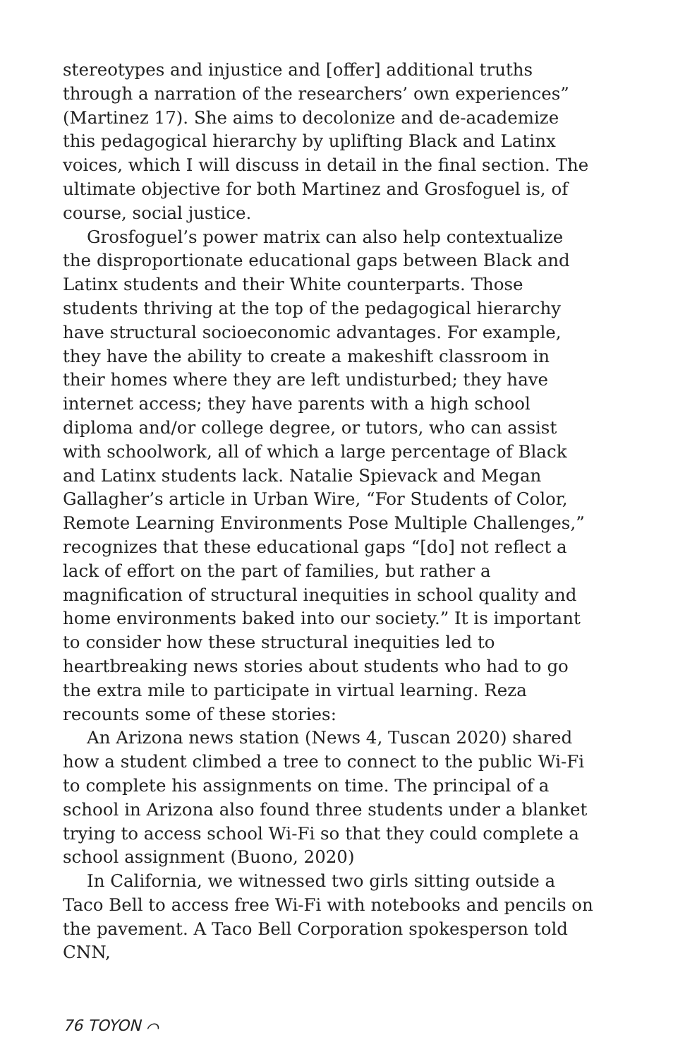stereotypes and injustice and [offer] additional truths through a narration of the researchers’ own experiences” (Martinez 17). She aims to decolonize and de-academize this pedagogical hierarchy by uplifting Black and Latinx voices, which I will discuss in detail in the final section. The ultimate objective for both Martinez and Grosfoguel is, of course, social justice.
Grosfoguel’s power matrix can also help contextualize the disproportionate educational gaps between Black and Latinx students and their White counterparts. Those students thriving at the top of the pedagogical hierarchy have structural socioeconomic advantages. For example, they have the ability to create a makeshift classroom in their homes where they are left undisturbed; they have internet access; they have parents with a high school diploma and/or college degree, or tutors, who can assist with schoolwork, all of which a large percentage of Black and Latinx students lack. Natalie Spievack and Megan Gallagher’s article in Urban Wire, “For Students of Color, Remote Learning Environments Pose Multiple Challenges,” recognizes that these educational gaps “[do] not reflect a lack of effort on the part of families, but rather a magnification of structural inequities in school quality and home environments baked into our society.” It is important to consider how these structural inequities led to heartbreaking news stories about students who had to go the extra mile to participate in virtual learning. Reza recounts some of these stories:
An Arizona news station (News 4, Tuscan 2020) shared how a student climbed a tree to connect to the public Wi-Fi to complete his assignments on time. The principal of a school in Arizona also found three students under a blanket trying to access school Wi-Fi so that they could complete a school assignment (Buono, 2020)
In California, we witnessed two girls sitting outside a Taco Bell to access free Wi-Fi with notebooks and pencils on the pavement. A Taco Bell Corporation spokesperson told CNN,
76 TOYON ⌒